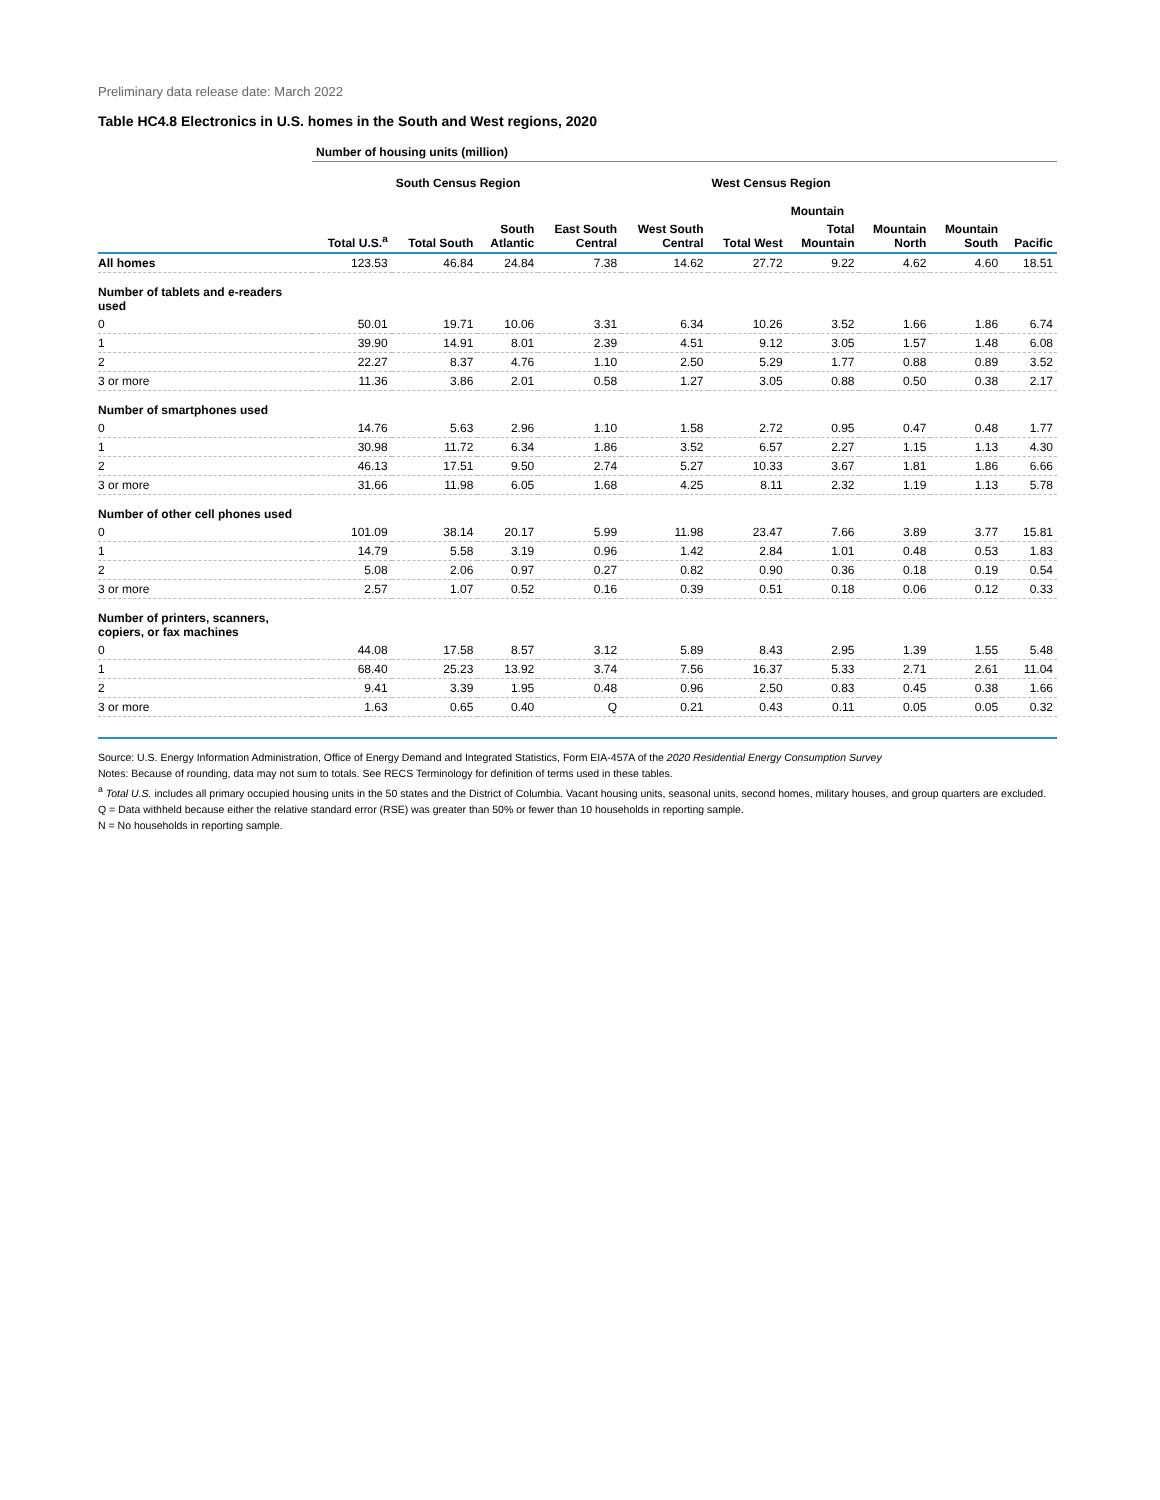Preliminary data release date: March 2022
Table HC4.8 Electronics in U.S. homes in the South and West regions, 2020
| | Number of housing units (million) | | | | | | | | | |
| --- | --- | --- | --- | --- | --- | --- | --- | --- | --- | --- |
| | | South Census Region | | | | West Census Region | | | | |
| | | | | | | | Mountain | | | |
| | Total U.S.<sup>a</sup> | Total South | South Atlantic | East South Central | West South Central | Total West | Total Mountain | Mountain North | Mountain South | Pacific |
| All homes | 123.53 | 46.84 | 24.84 | 7.38 | 14.62 | 27.72 | 9.22 | 4.62 | 4.60 | 18.51 |
| Number of tablets and e-readers used | | | | | | | | | | |
| 0 | 50.01 | 19.71 | 10.06 | 3.31 | 6.34 | 10.26 | 3.52 | 1.66 | 1.86 | 6.74 |
| 1 | 39.90 | 14.91 | 8.01 | 2.39 | 4.51 | 9.12 | 3.05 | 1.57 | 1.48 | 6.08 |
| 2 | 22.27 | 8.37 | 4.76 | 1.10 | 2.50 | 5.29 | 1.77 | 0.88 | 0.89 | 3.52 |
| 3 or more | 11.36 | 3.86 | 2.01 | 0.58 | 1.27 | 3.05 | 0.88 | 0.50 | 0.38 | 2.17 |
| Number of smartphones used | | | | | | | | | | |
| 0 | 14.76 | 5.63 | 2.96 | 1.10 | 1.58 | 2.72 | 0.95 | 0.47 | 0.48 | 1.77 |
| 1 | 30.98 | 11.72 | 6.34 | 1.86 | 3.52 | 6.57 | 2.27 | 1.15 | 1.13 | 4.30 |
| 2 | 46.13 | 17.51 | 9.50 | 2.74 | 5.27 | 10.33 | 3.67 | 1.81 | 1.86 | 6.66 |
| 3 or more | 31.66 | 11.98 | 6.05 | 1.68 | 4.25 | 8.11 | 2.32 | 1.19 | 1.13 | 5.78 |
| Number of other cell phones used | | | | | | | | | | |
| 0 | 101.09 | 38.14 | 20.17 | 5.99 | 11.98 | 23.47 | 7.66 | 3.89 | 3.77 | 15.81 |
| 1 | 14.79 | 5.58 | 3.19 | 0.96 | 1.42 | 2.84 | 1.01 | 0.48 | 0.53 | 1.83 |
| 2 | 5.08 | 2.06 | 0.97 | 0.27 | 0.82 | 0.90 | 0.36 | 0.18 | 0.19 | 0.54 |
| 3 or more | 2.57 | 1.07 | 0.52 | 0.16 | 0.39 | 0.51 | 0.18 | 0.06 | 0.12 | 0.33 |
| Number of printers, scanners, copiers, or fax machines | | | | | | | | | | |
| 0 | 44.08 | 17.58 | 8.57 | 3.12 | 5.89 | 8.43 | 2.95 | 1.39 | 1.55 | 5.48 |
| 1 | 68.40 | 25.23 | 13.92 | 3.74 | 7.56 | 16.37 | 5.33 | 2.71 | 2.61 | 11.04 |
| 2 | 9.41 | 3.39 | 1.95 | 0.48 | 0.96 | 2.50 | 0.83 | 0.45 | 0.38 | 1.66 |
| 3 or more | 1.63 | 0.65 | 0.40 | Q | 0.21 | 0.43 | 0.11 | 0.05 | 0.05 | 0.32 |
Source: U.S. Energy Information Administration, Office of Energy Demand and Integrated Statistics, Form EIA-457A of the 2020 Residential Energy Consumption Survey
Notes: Because of rounding, data may not sum to totals. See RECS Terminology for definition of terms used in these tables.
<sup>a</sup> Total U.S. includes all primary occupied housing units in the 50 states and the District of Columbia. Vacant housing units, seasonal units, second homes, military houses, and group quarters are excluded.
Q = Data withheld because either the relative standard error (RSE) was greater than 50% or fewer than 10 households in reporting sample.
N = No households in reporting sample.